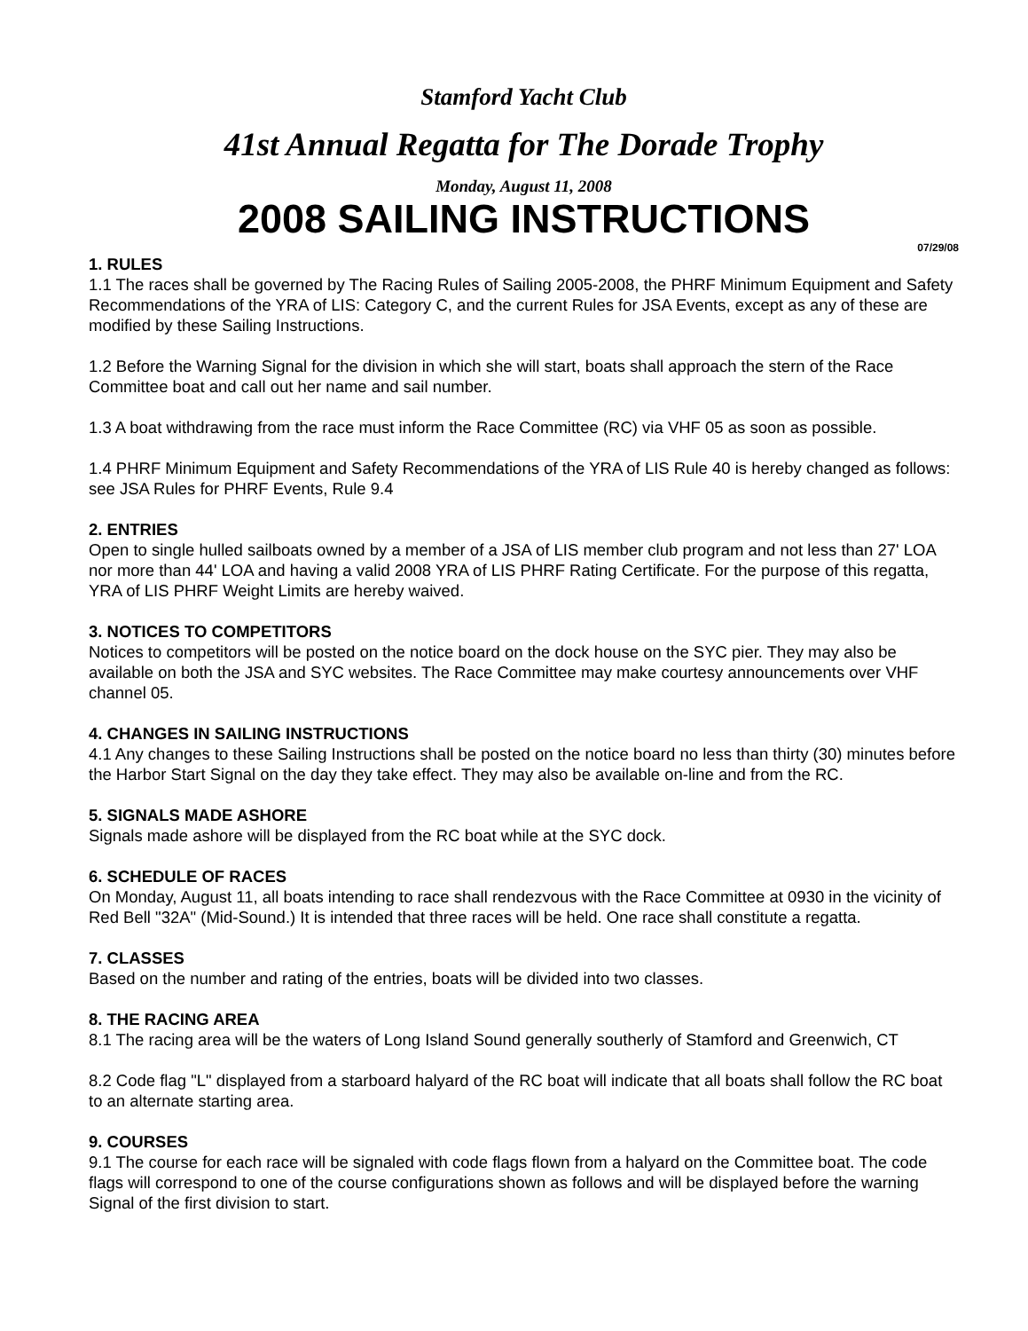Stamford Yacht Club
41st Annual Regatta for The Dorade Trophy
Monday, August 11, 2008
2008 SAILING INSTRUCTIONS
07/29/08
1. RULES
1.1 The races shall be governed by The Racing Rules of Sailing 2005-2008, the PHRF Minimum Equipment and Safety Recommendations of the YRA of LIS: Category C, and the current Rules for JSA Events, except as any of these are modified by these Sailing Instructions.
1.2 Before the Warning Signal for the division in which she will start, boats shall approach the stern of the Race Committee boat and call out her name and sail number.
1.3 A boat withdrawing from the race must inform the Race Committee (RC) via VHF 05 as soon as possible.
1.4 PHRF Minimum Equipment and Safety Recommendations of the YRA of LIS Rule 40 is hereby changed as follows: see JSA Rules for PHRF Events, Rule 9.4
2. ENTRIES
Open to single hulled sailboats owned by a member of a JSA of LIS member club program and not less than 27' LOA nor more than 44' LOA and having a valid 2008 YRA of LIS PHRF Rating Certificate. For the purpose of this regatta, YRA of LIS PHRF Weight Limits are hereby waived.
3. NOTICES TO COMPETITORS
Notices to competitors will be posted on the notice board on the dock house on the SYC pier. They may also be available on both the JSA and SYC websites. The Race Committee may make courtesy announcements over VHF channel 05.
4. CHANGES IN SAILING INSTRUCTIONS
4.1 Any changes to these Sailing Instructions shall be posted on the notice board no less than thirty (30) minutes before the Harbor Start Signal on the day they take effect. They may also be available on-line and from the RC.
5. SIGNALS MADE ASHORE
Signals made ashore will be displayed from the RC boat while at the SYC dock.
6. SCHEDULE OF RACES
On Monday, August 11, all boats intending to race shall rendezvous with the Race Committee at 0930 in the vicinity of Red Bell "32A" (Mid-Sound.) It is intended that three races will be held. One race shall constitute a regatta.
7. CLASSES
Based on the number and rating of the entries, boats will be divided into two classes.
8. THE RACING AREA
8.1 The racing area will be the waters of Long Island Sound generally southerly of Stamford and Greenwich, CT
8.2 Code flag "L" displayed from a starboard halyard of the RC boat will indicate that all boats shall follow the RC boat to an alternate starting area.
9. COURSES
9.1 The course for each race will be signaled with code flags flown from a halyard on the Committee boat. The code flags will correspond to one of the course configurations shown as follows and will be displayed before the warning Signal of the first division to start.